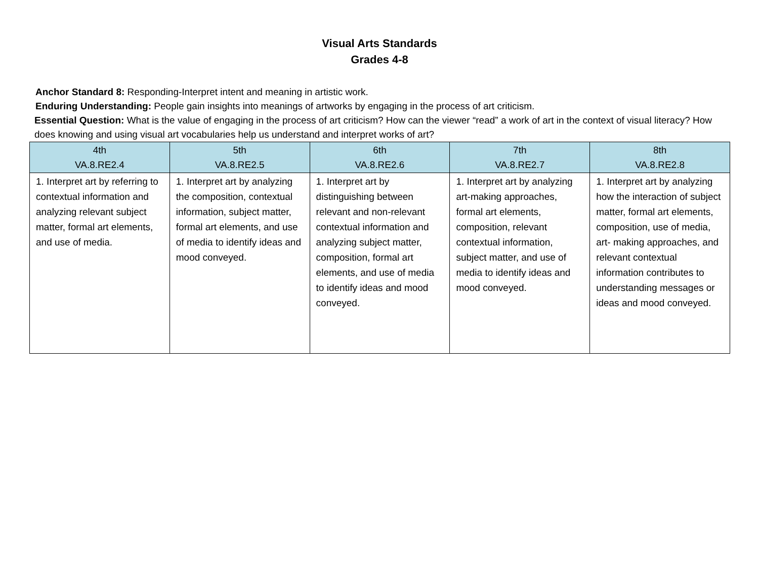Visual Arts Standards
Grades 4-8
Anchor Standard 8: Responding-Interpret intent and meaning in artistic work.
Enduring Understanding: People gain insights into meanings of artworks by engaging in the process of art criticism.
Essential Question: What is the value of engaging in the process of art criticism? How can the viewer “read” a work of art in the context of visual literacy? How does knowing and using visual art vocabularies help us understand and interpret works of art?
| 4th VA.8.RE2.4 | 5th VA.8.RE2.5 | 6th VA.8.RE2.6 | 7th VA.8.RE2.7 | 8th VA.8.RE2.8 |
| --- | --- | --- | --- | --- |
| 1. Interpret art by referring to contextual information and analyzing relevant subject matter, formal art elements, and use of media. | 1. Interpret art by analyzing the composition, contextual information, subject matter, formal art elements, and use of media to identify ideas and mood conveyed. | 1. Interpret art by distinguishing between relevant and non-relevant contextual information and analyzing subject matter, composition, formal art elements, and use of media to identify ideas and mood conveyed. | 1. Interpret art by analyzing art-making approaches, formal art elements, composition, relevant contextual information, subject matter, and use of media to identify ideas and mood conveyed. | 1. Interpret art by analyzing how the interaction of subject matter, formal art elements, composition, use of media, art- making approaches, and relevant contextual information contributes to understanding messages or ideas and mood conveyed. |